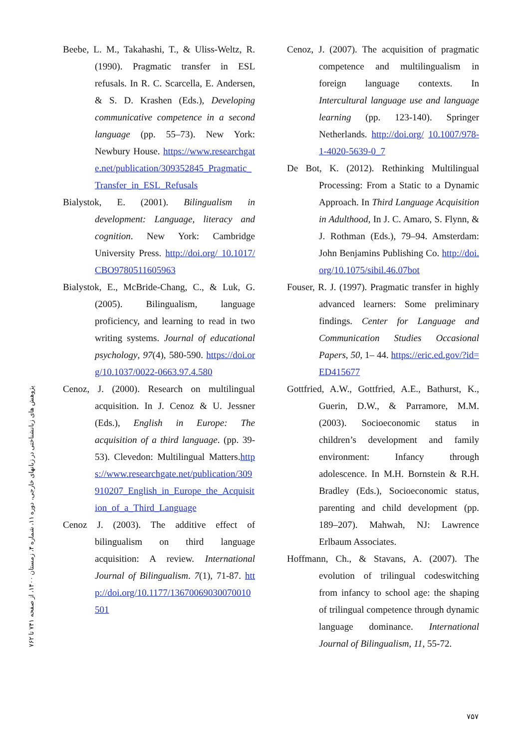پژوهش های زبانشناختی در زبانهای خارجی، دوره ۱۱، شماره ۴، زمستان ۱۴۰۰، از صفحه ۷۴۱ تا ۷۶۲
Beebe, L. M., Takahashi, T., & Uliss-Weltz, R. (1990). Pragmatic transfer in ESL refusals. In R. C. Scarcella, E. Andersen, & S. D. Krashen (Eds.), Developing communicative competence in a second language (pp. 55–73). New York: Newbury House. https://www.researchgate.net/publication/309352845_Pragmatic_Transfer_in_ESL_Refusals
Bialystok, E. (2001). Bilingualism in development: Language, literacy and cognition. New York: Cambridge University Press. http://doi.org/ 10.1017/CBO9780511605963
Bialystok, E., McBride-Chang, C., & Luk, G. (2005). Bilingualism, language proficiency, and learning to read in two writing systems. Journal of educational psychology, 97(4), 580-590. https://doi.org/10.1037/0022-0663.97.4.580
Cenoz, J. (2000). Research on multilingual acquisition. In J. Cenoz & U. Jessner (Eds.), English in Europe: The acquisition of a third language. (pp. 39-53). Clevedon: Multilingual Matters.https://www.researchgate.net/publication/309910207_English_in_Europe_the_Acquisition_of_a_Third_Language
Cenoz J. (2003). The additive effect of bilingualism on third language acquisition: A review. International Journal of Bilingualism. 7(1), 71-87. http://doi.org/10.1177/13670069030070010501
Cenoz, J. (2007). The acquisition of pragmatic competence and multilingualism in foreign language contexts. In Intercultural language use and language learning (pp. 123-140). Springer Netherlands. http://doi.org/ 10.1007/978-1-4020-5639-0_7
De Bot, K. (2012). Rethinking Multilingual Processing: From a Static to a Dynamic Approach. In Third Language Acquisition in Adulthood, In J. C. Amaro, S. Flynn, & J. Rothman (Eds.), 79–94. Amsterdam: John Benjamins Publishing Co. http://doi.org/10.1075/sibil.46.07bot
Fouser, R. J. (1997). Pragmatic transfer in highly advanced learners: Some preliminary findings. Center for Language and Communication Studies Occasional Papers, 50, 1– 44. https://eric.ed.gov/?id=ED415677
Gottfried, A.W., Gottfried, A.E., Bathurst, K., Guerin, D.W., & Parramore, M.M. (2003). Socioeconomic status in children’s development and family environment: Infancy through adolescence. In M.H. Bornstein & R.H. Bradley (Eds.), Socioeconomic status, parenting and child development (pp. 189–207). Mahwah, NJ: Lawrence Erlbaum Associates.
Hoffmann, Ch., & Stavans, A. (2007). The evolution of trilingual codeswitching from infancy to school age: the shaping of trilingual competence through dynamic language dominance. International Journal of Bilingualism, 11, 55-72.
۷۵۷